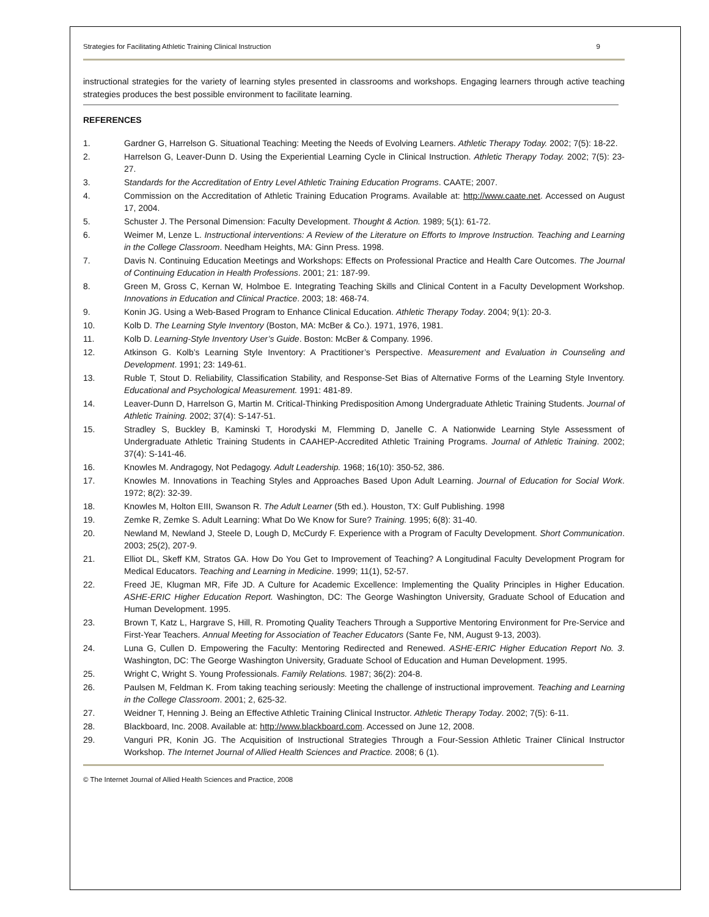Strategies for Facilitating Athletic Training Clinical Instruction 9
instructional strategies for the variety of learning styles presented in classrooms and workshops. Engaging learners through active teaching strategies produces the best possible environment to facilitate learning.
REFERENCES
1. Gardner G, Harrelson G. Situational Teaching: Meeting the Needs of Evolving Learners. Athletic Therapy Today. 2002; 7(5): 18-22.
2. Harrelson G, Leaver-Dunn D. Using the Experiential Learning Cycle in Clinical Instruction. Athletic Therapy Today. 2002; 7(5): 23-27.
3. Standards for the Accreditation of Entry Level Athletic Training Education Programs. CAATE; 2007.
4. Commission on the Accreditation of Athletic Training Education Programs. Available at: http://www.caate.net. Accessed on August 17, 2004.
5. Schuster J. The Personal Dimension: Faculty Development. Thought & Action. 1989; 5(1): 61-72.
6. Weimer M, Lenze L. Instructional interventions: A Review of the Literature on Efforts to Improve Instruction. Teaching and Learning in the College Classroom. Needham Heights, MA: Ginn Press. 1998.
7. Davis N. Continuing Education Meetings and Workshops: Effects on Professional Practice and Health Care Outcomes. The Journal of Continuing Education in Health Professions. 2001; 21: 187-99.
8. Green M, Gross C, Kernan W, Holmboe E. Integrating Teaching Skills and Clinical Content in a Faculty Development Workshop. Innovations in Education and Clinical Practice. 2003; 18: 468-74.
9. Konin JG. Using a Web-Based Program to Enhance Clinical Education. Athletic Therapy Today. 2004; 9(1): 20-3.
10. Kolb D. The Learning Style Inventory (Boston, MA: McBer & Co.). 1971, 1976, 1981.
11. Kolb D. Learning-Style Inventory User’s Guide. Boston: McBer & Company. 1996.
12. Atkinson G. Kolb’s Learning Style Inventory: A Practitioner’s Perspective. Measurement and Evaluation in Counseling and Development. 1991; 23: 149-61.
13. Ruble T, Stout D. Reliability, Classification Stability, and Response-Set Bias of Alternative Forms of the Learning Style Inventory. Educational and Psychological Measurement. 1991: 481-89.
14. Leaver-Dunn D, Harrelson G, Martin M. Critical-Thinking Predisposition Among Undergraduate Athletic Training Students. Journal of Athletic Training. 2002; 37(4): S-147-51.
15. Stradley S, Buckley B, Kaminski T, Horodyski M, Flemming D, Janelle C. A Nationwide Learning Style Assessment of Undergraduate Athletic Training Students in CAAHEP-Accredited Athletic Training Programs. Journal of Athletic Training. 2002; 37(4): S-141-46.
16. Knowles M. Andragogy, Not Pedagogy. Adult Leadership. 1968; 16(10): 350-52, 386.
17. Knowles M. Innovations in Teaching Styles and Approaches Based Upon Adult Learning. Journal of Education for Social Work. 1972; 8(2): 32-39.
18. Knowles M, Holton EIII, Swanson R. The Adult Learner (5th ed.). Houston, TX: Gulf Publishing. 1998
19. Zemke R, Zemke S. Adult Learning: What Do We Know for Sure? Training. 1995; 6(8): 31-40.
20. Newland M, Newland J, Steele D, Lough D, McCurdy F. Experience with a Program of Faculty Development. Short Communication. 2003; 25(2), 207-9.
21. Elliot DL, Skeff KM, Stratos GA. How Do You Get to Improvement of Teaching? A Longitudinal Faculty Development Program for Medical Educators. Teaching and Learning in Medicine. 1999; 11(1), 52-57.
22. Freed JE, Klugman MR, Fife JD. A Culture for Academic Excellence: Implementing the Quality Principles in Higher Education. ASHE-ERIC Higher Education Report. Washington, DC: The George Washington University, Graduate School of Education and Human Development. 1995.
23. Brown T, Katz L, Hargrave S, Hill, R. Promoting Quality Teachers Through a Supportive Mentoring Environment for Pre-Service and First-Year Teachers. Annual Meeting for Association of Teacher Educators (Sante Fe, NM, August 9-13, 2003).
24. Luna G, Cullen D. Empowering the Faculty: Mentoring Redirected and Renewed. ASHE-ERIC Higher Education Report No. 3. Washington, DC: The George Washington University, Graduate School of Education and Human Development. 1995.
25. Wright C, Wright S. Young Professionals. Family Relations. 1987; 36(2): 204-8.
26. Paulsen M, Feldman K. From taking teaching seriously: Meeting the challenge of instructional improvement. Teaching and Learning in the College Classroom. 2001; 2, 625-32.
27. Weidner T, Henning J. Being an Effective Athletic Training Clinical Instructor. Athletic Therapy Today. 2002; 7(5): 6-11.
28. Blackboard, Inc. 2008. Available at: http://www.blackboard.com. Accessed on June 12, 2008.
29. Vanguri PR, Konin JG. The Acquisition of Instructional Strategies Through a Four-Session Athletic Trainer Clinical Instructor Workshop. The Internet Journal of Allied Health Sciences and Practice. 2008; 6 (1).
© The Internet Journal of Allied Health Sciences and Practice, 2008